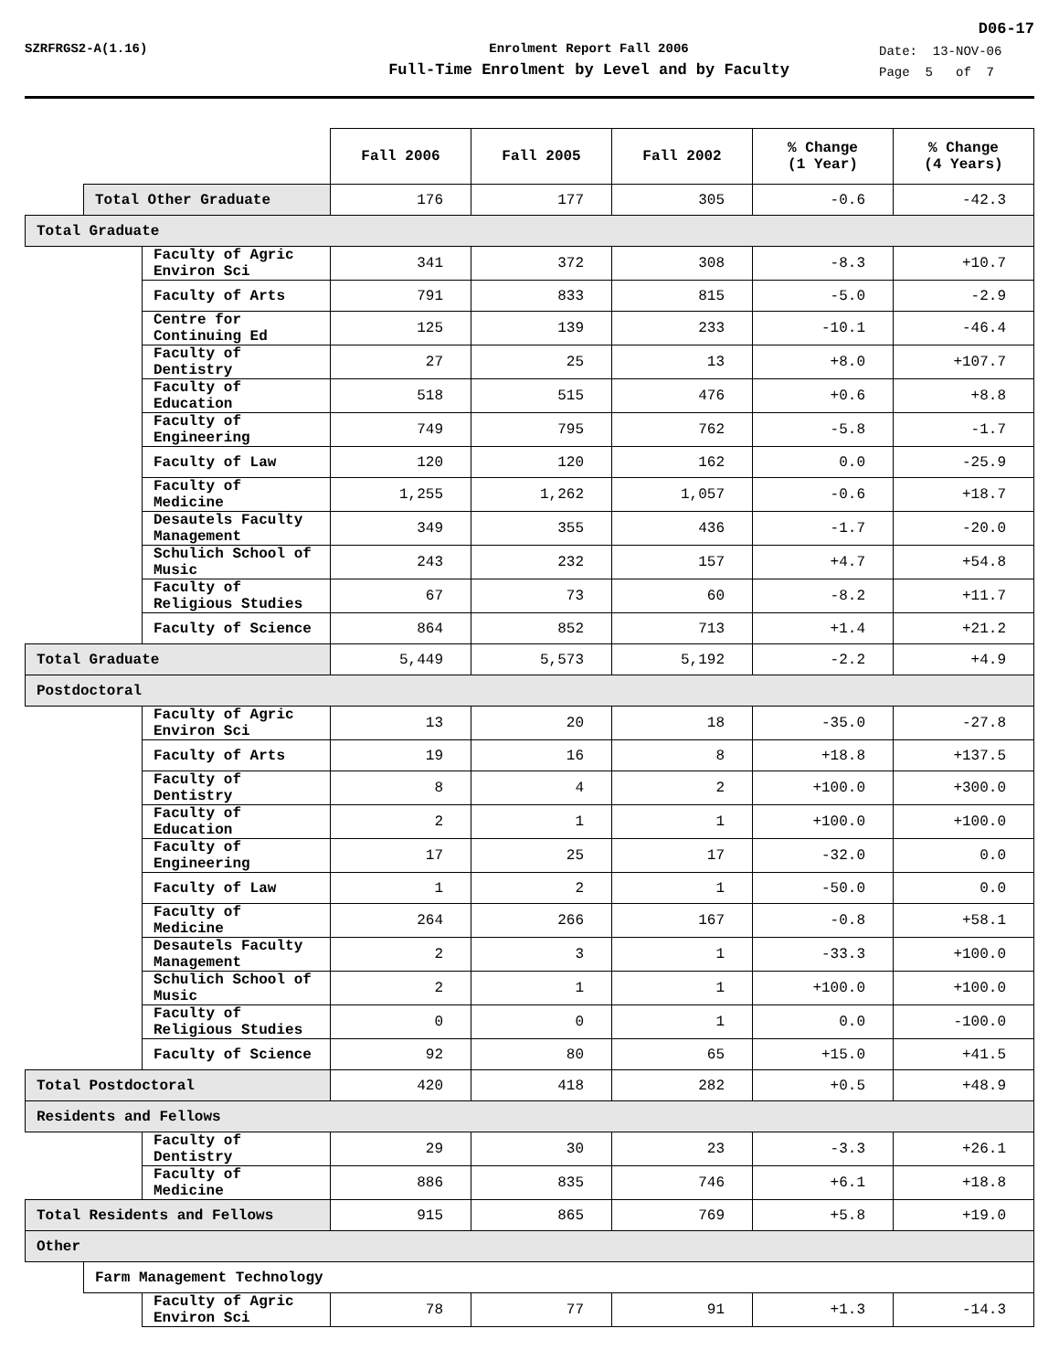D06-17
SZRFRGS2-A(1.16) Enrolment Report Fall 2006
Full-Time Enrolment by Level and by Faculty
Date: 13-NOV-06
Page 5 of 7
| | | | Fall 2006 | Fall 2005 | Fall 2002 | % Change (1 Year) | % Change (4 Years) |
| --- | --- | --- | --- | --- | --- | --- | --- |
| | Total Other Graduate | | 176 | 177 | 305 | -0.6 | -42.3 |
| Total Graduate | | | | | | | |
| | | Faculty of Agric Environ Sci | 341 | 372 | 308 | -8.3 | +10.7 |
| | | Faculty of Arts | 791 | 833 | 815 | -5.0 | -2.9 |
| | | Centre for Continuing Ed | 125 | 139 | 233 | -10.1 | -46.4 |
| | | Faculty of Dentistry | 27 | 25 | 13 | +8.0 | +107.7 |
| | | Faculty of Education | 518 | 515 | 476 | +0.6 | +8.8 |
| | | Faculty of Engineering | 749 | 795 | 762 | -5.8 | -1.7 |
| | | Faculty of Law | 120 | 120 | 162 | 0.0 | -25.9 |
| | | Faculty of Medicine | 1,255 | 1,262 | 1,057 | -0.6 | +18.7 |
| | | Desautels Faculty Management | 349 | 355 | 436 | -1.7 | -20.0 |
| | | Schulich School of Music | 243 | 232 | 157 | +4.7 | +54.8 |
| | | Faculty of Religious Studies | 67 | 73 | 60 | -8.2 | +11.7 |
| | | Faculty of Science | 864 | 852 | 713 | +1.4 | +21.2 |
| Total Graduate | | | 5,449 | 5,573 | 5,192 | -2.2 | +4.9 |
| Postdoctoral | | | | | | | |
| | | Faculty of Agric Environ Sci | 13 | 20 | 18 | -35.0 | -27.8 |
| | | Faculty of Arts | 19 | 16 | 8 | +18.8 | +137.5 |
| | | Faculty of Dentistry | 8 | 4 | 2 | +100.0 | +300.0 |
| | | Faculty of Education | 2 | 1 | 1 | +100.0 | +100.0 |
| | | Faculty of Engineering | 17 | 25 | 17 | -32.0 | 0.0 |
| | | Faculty of Law | 1 | 2 | 1 | -50.0 | 0.0 |
| | | Faculty of Medicine | 264 | 266 | 167 | -0.8 | +58.1 |
| | | Desautels Faculty Management | 2 | 3 | 1 | -33.3 | +100.0 |
| | | Schulich School of Music | 2 | 1 | 1 | +100.0 | +100.0 |
| | | Faculty of Religious Studies | 0 | 0 | 1 | 0.0 | -100.0 |
| | | Faculty of Science | 92 | 80 | 65 | +15.0 | +41.5 |
| Total Postdoctoral | | | 420 | 418 | 282 | +0.5 | +48.9 |
| Residents and Fellows | | | | | | | |
| | | Faculty of Dentistry | 29 | 30 | 23 | -3.3 | +26.1 |
| | | Faculty of Medicine | 886 | 835 | 746 | +6.1 | +18.8 |
| Total Residents and Fellows | | | 915 | 865 | 769 | +5.8 | +19.0 |
| Other | | | | | | | |
| | Farm Management Technology | | | | | | |
| | | Faculty of Agric Environ Sci | 78 | 77 | 91 | +1.3 | -14.3 |